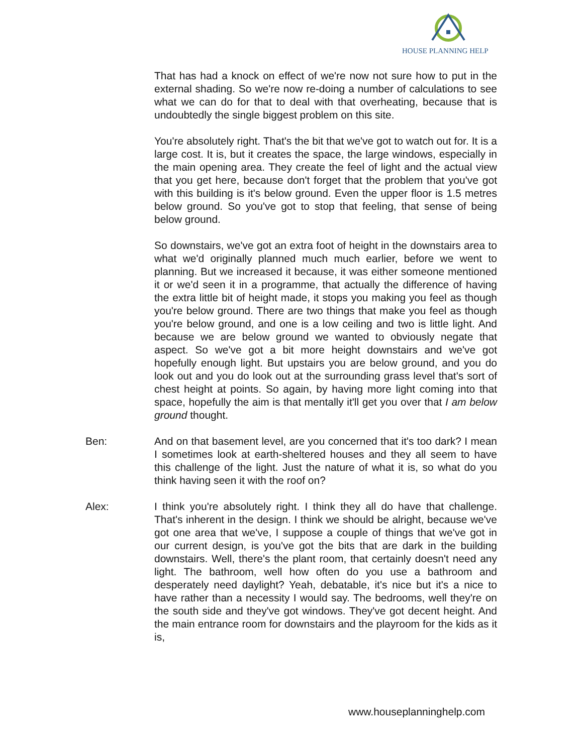HOUSE PLANNING HELP
That has had a knock on effect of we're now not sure how to put in the external shading. So we're now re-doing a number of calculations to see what we can do for that to deal with that overheating, because that is undoubtedly the single biggest problem on this site.
You're absolutely right. That's the bit that we've got to watch out for. It is a large cost. It is, but it creates the space, the large windows, especially in the main opening area. They create the feel of light and the actual view that you get here, because don't forget that the problem that you've got with this building is it's below ground. Even the upper floor is 1.5 metres below ground. So you've got to stop that feeling, that sense of being below ground.
So downstairs, we've got an extra foot of height in the downstairs area to what we'd originally planned much much earlier, before we went to planning. But we increased it because, it was either someone mentioned it or we'd seen it in a programme, that actually the difference of having the extra little bit of height made, it stops you making you feel as though you're below ground. There are two things that make you feel as though you're below ground, and one is a low ceiling and two is little light. And because we are below ground we wanted to obviously negate that aspect. So we've got a bit more height downstairs and we've got hopefully enough light. But upstairs you are below ground, and you do look out and you do look out at the surrounding grass level that's sort of chest height at points. So again, by having more light coming into that space, hopefully the aim is that mentally it'll get you over that I am below ground thought.
Ben: And on that basement level, are you concerned that it's too dark? I mean I sometimes look at earth-sheltered houses and they all seem to have this challenge of the light. Just the nature of what it is, so what do you think having seen it with the roof on?
Alex: I think you're absolutely right. I think they all do have that challenge. That's inherent in the design. I think we should be alright, because we've got one area that we've, I suppose a couple of things that we've got in our current design, is you've got the bits that are dark in the building downstairs. Well, there's the plant room, that certainly doesn't need any light. The bathroom, well how often do you use a bathroom and desperately need daylight? Yeah, debatable, it's nice but it's a nice to have rather than a necessity I would say. The bedrooms, well they're on the south side and they've got windows. They've got decent height. And the main entrance room for downstairs and the playroom for the kids as it is,
www.houseplanninghelp.com